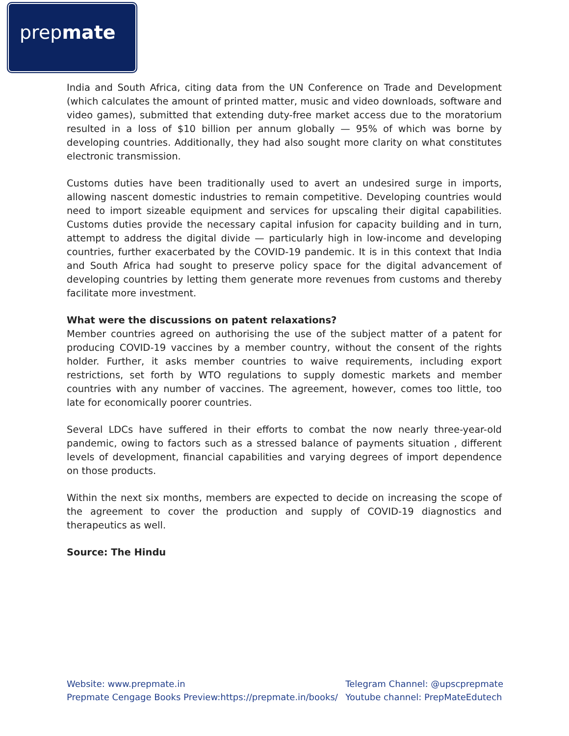prepmate
India and South Africa, citing data from the UN Conference on Trade and Development (which calculates the amount of printed matter, music and video downloads, software and video games), submitted that extending duty-free market access due to the moratorium resulted in a loss of $10 billion per annum globally — 95% of which was borne by developing countries. Additionally, they had also sought more clarity on what constitutes electronic transmission.
Customs duties have been traditionally used to avert an undesired surge in imports, allowing nascent domestic industries to remain competitive. Developing countries would need to import sizeable equipment and services for upscaling their digital capabilities. Customs duties provide the necessary capital infusion for capacity building and in turn, attempt to address the digital divide — particularly high in low-income and developing countries, further exacerbated by the COVID-19 pandemic. It is in this context that India and South Africa had sought to preserve policy space for the digital advancement of developing countries by letting them generate more revenues from customs and thereby facilitate more investment.
What were the discussions on patent relaxations?
Member countries agreed on authorising the use of the subject matter of a patent for producing COVID-19 vaccines by a member country, without the consent of the rights holder. Further, it asks member countries to waive requirements, including export restrictions, set forth by WTO regulations to supply domestic markets and member countries with any number of vaccines. The agreement, however, comes too little, too late for economically poorer countries.
Several LDCs have suffered in their efforts to combat the now nearly three-year-old pandemic, owing to factors such as a stressed balance of payments situation , different levels of development, financial capabilities and varying degrees of import dependence on those products.
Within the next six months, members are expected to decide on increasing the scope of the agreement to cover the production and supply of COVID-19 diagnostics and therapeutics as well.
Source: The Hindu
Website: www.prepmate.in
Prepmate Cengage Books Preview:https://prepmate.in/books/
Telegram Channel: @upscprepmate
Youtube channel: PrepMateEdutech